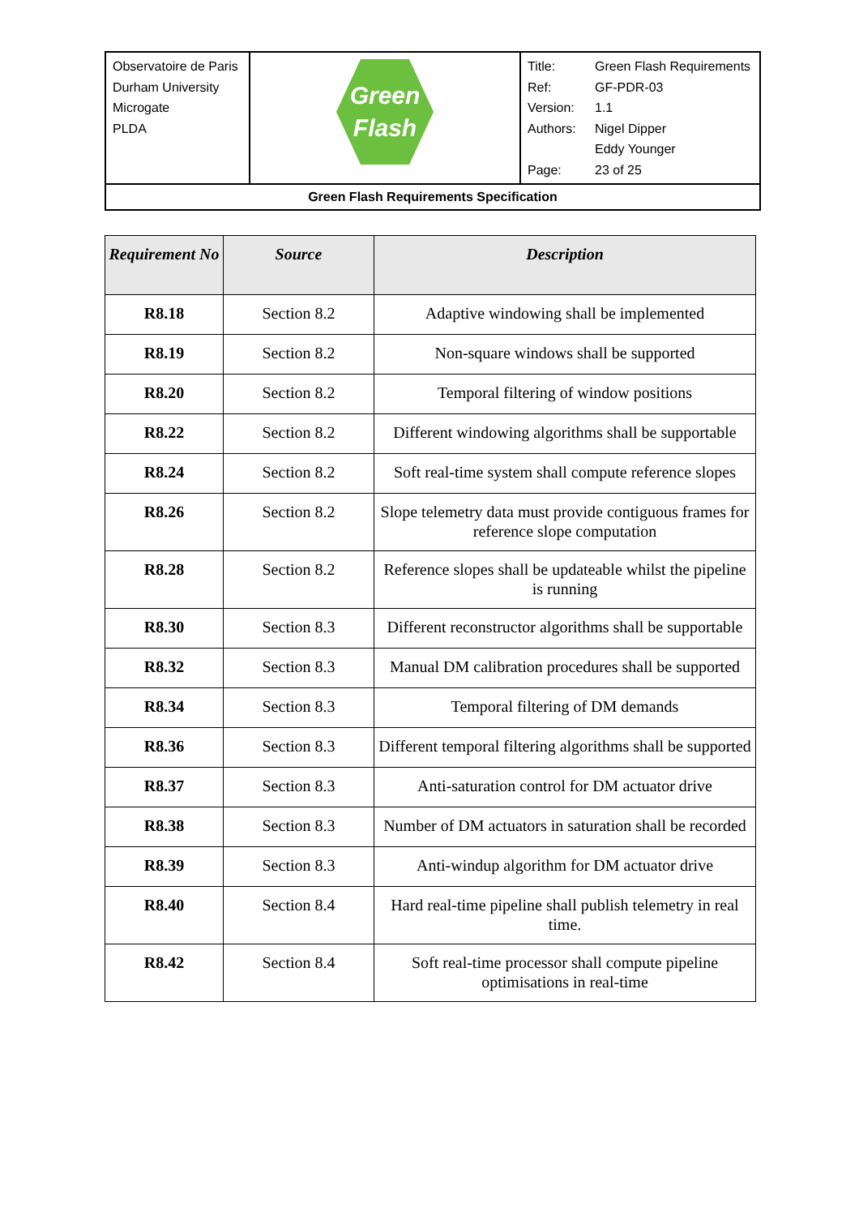| Observatoire de Paris Durham University Microgate PLDA | Green Flash | / Title: / Green Flash Requirements / / Ref: / GF-PDR-03 / / Version: / 1.1 / / Authors: / Nigel Dipper Eddy Younger / / Page: / 23 of 25 / |
| Green Flash Requirements Specification | | |
| Requirement No | Source | Description |
| --- | --- | --- |
| R8.18 | Section 8.2 | Adaptive windowing shall be implemented |
| R8.19 | Section 8.2 | Non-square windows shall be supported |
| R8.20 | Section 8.2 | Temporal filtering of window positions |
| R8.22 | Section 8.2 | Different windowing algorithms shall be supportable |
| R8.24 | Section 8.2 | Soft real-time system shall compute reference slopes |
| R8.26 | Section 8.2 | Slope telemetry data must provide contiguous frames for reference slope computation |
| R8.28 | Section 8.2 | Reference slopes shall be updateable whilst the pipeline is running |
| R8.30 | Section 8.3 | Different reconstructor algorithms shall be supportable |
| R8.32 | Section 8.3 | Manual DM calibration procedures shall be supported |
| R8.34 | Section 8.3 | Temporal filtering of DM demands |
| R8.36 | Section 8.3 | Different temporal filtering algorithms shall be supported |
| R8.37 | Section 8.3 | Anti-saturation control for DM actuator drive |
| R8.38 | Section 8.3 | Number of DM actuators in saturation shall be recorded |
| R8.39 | Section 8.3 | Anti-windup algorithm for DM actuator drive |
| R8.40 | Section 8.4 | Hard real-time pipeline shall publish telemetry in real time. |
| R8.42 | Section 8.4 | Soft real-time processor shall compute pipeline optimisations in real-time |